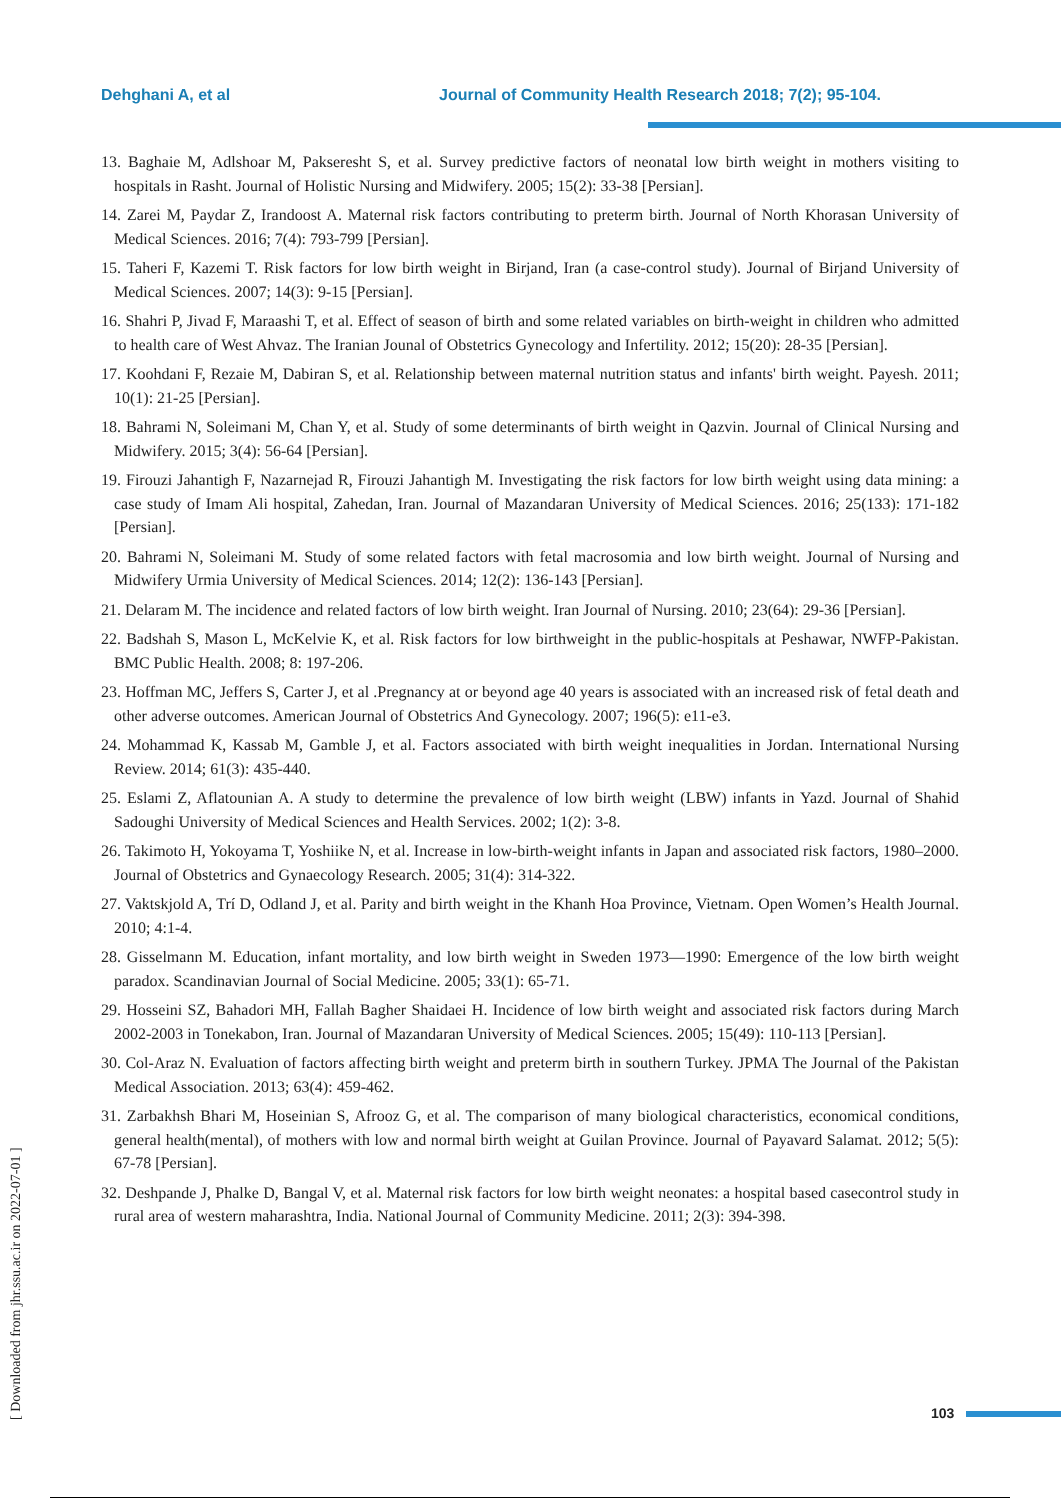Dehghani A, et al Journal of Community Health Research 2018; 7(2); 95-104.
13. Baghaie M, Adlshoar M, Pakseresht S, et al. Survey predictive factors of neonatal low birth weight in mothers visiting to hospitals in Rasht. Journal of Holistic Nursing and Midwifery. 2005; 15(2): 33-38 [Persian].
14. Zarei M, Paydar Z, Irandoost A. Maternal risk factors contributing to preterm birth. Journal of North Khorasan University of Medical Sciences. 2016; 7(4): 793-799 [Persian].
15. Taheri F, Kazemi T. Risk factors for low birth weight in Birjand, Iran (a case-control study). Journal of Birjand University of Medical Sciences. 2007; 14(3): 9-15 [Persian].
16. Shahri P, Jivad F, Maraashi T, et al. Effect of season of birth and some related variables on birth-weight in children who admitted to health care of West Ahvaz. The Iranian Jounal of Obstetrics Gynecology and Infertility. 2012; 15(20): 28-35 [Persian].
17. Koohdani F, Rezaie M, Dabiran S, et al. Relationship between maternal nutrition status and infants' birth weight. Payesh. 2011; 10(1): 21-25 [Persian].
18. Bahrami N, Soleimani M, Chan Y, et al. Study of some determinants of birth weight in Qazvin. Journal of Clinical Nursing and Midwifery. 2015; 3(4): 56-64 [Persian].
19. Firouzi Jahantigh F, Nazarnejad R, Firouzi Jahantigh M. Investigating the risk factors for low birth weight using data mining: a case study of Imam Ali hospital, Zahedan, Iran. Journal of Mazandaran University of Medical Sciences. 2016; 25(133): 171-182 [Persian].
20. Bahrami N, Soleimani M. Study of some related factors with fetal macrosomia and low birth weight. Journal of Nursing and Midwifery Urmia University of Medical Sciences. 2014; 12(2): 136-143 [Persian].
21. Delaram M. The incidence and related factors of low birth weight. Iran Journal of Nursing. 2010; 23(64): 29-36 [Persian].
22. Badshah S, Mason L, McKelvie K, et al. Risk factors for low birthweight in the public-hospitals at Peshawar, NWFP-Pakistan. BMC Public Health. 2008; 8: 197-206.
23. Hoffman MC, Jeffers S, Carter J, et al .Pregnancy at or beyond age 40 years is associated with an increased risk of fetal death and other adverse outcomes. American Journal of Obstetrics And Gynecology. 2007; 196(5): e11-e3.
24. Mohammad K, Kassab M, Gamble J, et al. Factors associated with birth weight inequalities in Jordan. International Nursing Review. 2014; 61(3): 435-440.
25. Eslami Z, Aflatounian A. A study to determine the prevalence of low birth weight (LBW) infants in Yazd. Journal of Shahid Sadoughi University of Medical Sciences and Health Services. 2002; 1(2): 3-8.
26. Takimoto H, Yokoyama T, Yoshiike N, et al. Increase in low-birth-weight infants in Japan and associated risk factors, 1980–2000. Journal of Obstetrics and Gynaecology Research. 2005; 31(4): 314-322.
27. Vaktskjold A, Trí D, Odland J, et al. Parity and birth weight in the Khanh Hoa Province, Vietnam. Open Women’s Health Journal. 2010; 4:1-4.
28. Gisselmann M. Education, infant mortality, and low birth weight in Sweden 1973—1990: Emergence of the low birth weight paradox. Scandinavian Journal of Social Medicine. 2005; 33(1): 65-71.
29. Hosseini SZ, Bahadori MH, Fallah Bagher Shaidaei H. Incidence of low birth weight and associated risk factors during March 2002-2003 in Tonekabon, Iran. Journal of Mazandaran University of Medical Sciences. 2005; 15(49): 110-113 [Persian].
30. Col-Araz N. Evaluation of factors affecting birth weight and preterm birth in southern Turkey. JPMA The Journal of the Pakistan Medical Association. 2013; 63(4): 459-462.
31. Zarbakhsh Bhari M, Hoseinian S, Afrooz G, et al. The comparison of many biological characteristics, economical conditions, general health(mental), of mothers with low and normal birth weight at Guilan Province. Journal of Payavard Salamat. 2012; 5(5): 67-78 [Persian].
32. Deshpande J, Phalke D, Bangal V, et al. Maternal risk factors for low birth weight neonates: a hospital based casecontrol study in rural area of western maharashtra, India. National Journal of Community Medicine. 2011; 2(3): 394-398.
[ Downloaded from jhr.ssu.ac.ir on 2022-07-01 ]
103